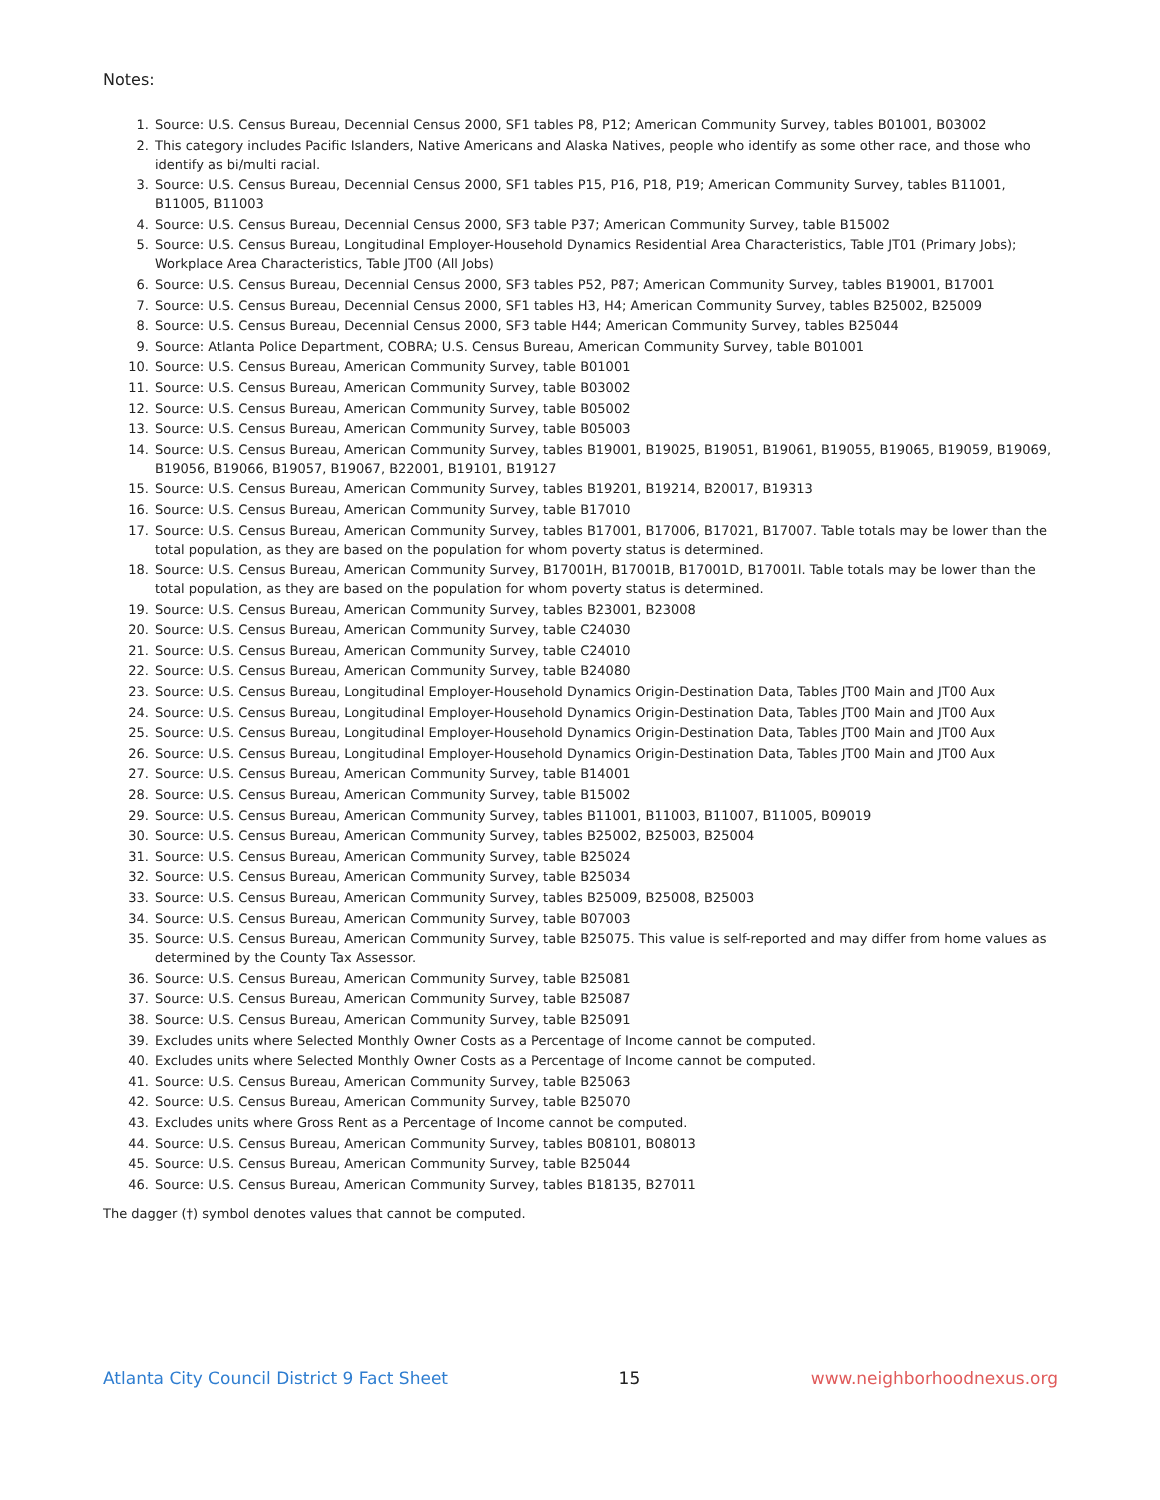Notes:
1. Source: U.S. Census Bureau, Decennial Census 2000, SF1 tables P8, P12; American Community Survey, tables B01001, B03002
2. This category includes Pacific Islanders, Native Americans and Alaska Natives, people who identify as some other race, and those who identify as bi/multi racial.
3. Source: U.S. Census Bureau, Decennial Census 2000, SF1 tables P15, P16, P18, P19; American Community Survey, tables B11001, B11005, B11003
4. Source: U.S. Census Bureau, Decennial Census 2000, SF3 table P37; American Community Survey, table B15002
5. Source: U.S. Census Bureau, Longitudinal Employer-Household Dynamics Residential Area Characteristics, Table JT01 (Primary Jobs); Workplace Area Characteristics, Table JT00 (All Jobs)
6. Source: U.S. Census Bureau, Decennial Census 2000, SF3 tables P52, P87; American Community Survey, tables B19001, B17001
7. Source: U.S. Census Bureau, Decennial Census 2000, SF1 tables H3, H4; American Community Survey, tables B25002, B25009
8. Source: U.S. Census Bureau, Decennial Census 2000, SF3 table H44; American Community Survey, tables B25044
9. Source: Atlanta Police Department, COBRA; U.S. Census Bureau, American Community Survey, table B01001
10. Source: U.S. Census Bureau, American Community Survey, table B01001
11. Source: U.S. Census Bureau, American Community Survey, table B03002
12. Source: U.S. Census Bureau, American Community Survey, table B05002
13. Source: U.S. Census Bureau, American Community Survey, table B05003
14. Source: U.S. Census Bureau, American Community Survey, tables B19001, B19025, B19051, B19061, B19055, B19065, B19059, B19069, B19056, B19066, B19057, B19067, B22001, B19101, B19127
15. Source: U.S. Census Bureau, American Community Survey, tables B19201, B19214, B20017, B19313
16. Source: U.S. Census Bureau, American Community Survey, table B17010
17. Source: U.S. Census Bureau, American Community Survey, tables B17001, B17006, B17021, B17007. Table totals may be lower than the total population, as they are based on the population for whom poverty status is determined.
18. Source: U.S. Census Bureau, American Community Survey, B17001H, B17001B, B17001D, B17001I. Table totals may be lower than the total population, as they are based on the population for whom poverty status is determined.
19. Source: U.S. Census Bureau, American Community Survey, tables B23001, B23008
20. Source: U.S. Census Bureau, American Community Survey, table C24030
21. Source: U.S. Census Bureau, American Community Survey, table C24010
22. Source: U.S. Census Bureau, American Community Survey, table B24080
23. Source: U.S. Census Bureau, Longitudinal Employer-Household Dynamics Origin-Destination Data, Tables JT00 Main and JT00 Aux
24. Source: U.S. Census Bureau, Longitudinal Employer-Household Dynamics Origin-Destination Data, Tables JT00 Main and JT00 Aux
25. Source: U.S. Census Bureau, Longitudinal Employer-Household Dynamics Origin-Destination Data, Tables JT00 Main and JT00 Aux
26. Source: U.S. Census Bureau, Longitudinal Employer-Household Dynamics Origin-Destination Data, Tables JT00 Main and JT00 Aux
27. Source: U.S. Census Bureau, American Community Survey, table B14001
28. Source: U.S. Census Bureau, American Community Survey, table B15002
29. Source: U.S. Census Bureau, American Community Survey, tables B11001, B11003, B11007, B11005, B09019
30. Source: U.S. Census Bureau, American Community Survey, tables B25002, B25003, B25004
31. Source: U.S. Census Bureau, American Community Survey, table B25024
32. Source: U.S. Census Bureau, American Community Survey, table B25034
33. Source: U.S. Census Bureau, American Community Survey, tables B25009, B25008, B25003
34. Source: U.S. Census Bureau, American Community Survey, table B07003
35. Source: U.S. Census Bureau, American Community Survey, table B25075. This value is self-reported and may differ from home values as determined by the County Tax Assessor.
36. Source: U.S. Census Bureau, American Community Survey, table B25081
37. Source: U.S. Census Bureau, American Community Survey, table B25087
38. Source: U.S. Census Bureau, American Community Survey, table B25091
39. Excludes units where Selected Monthly Owner Costs as a Percentage of Income cannot be computed.
40. Excludes units where Selected Monthly Owner Costs as a Percentage of Income cannot be computed.
41. Source: U.S. Census Bureau, American Community Survey, table B25063
42. Source: U.S. Census Bureau, American Community Survey, table B25070
43. Excludes units where Gross Rent as a Percentage of Income cannot be computed.
44. Source: U.S. Census Bureau, American Community Survey, tables B08101, B08013
45. Source: U.S. Census Bureau, American Community Survey, table B25044
46. Source: U.S. Census Bureau, American Community Survey, tables B18135, B27011
The dagger (†) symbol denotes values that cannot be computed.
Atlanta City Council District 9 Fact Sheet 15 www.neighborhoodnexus.org